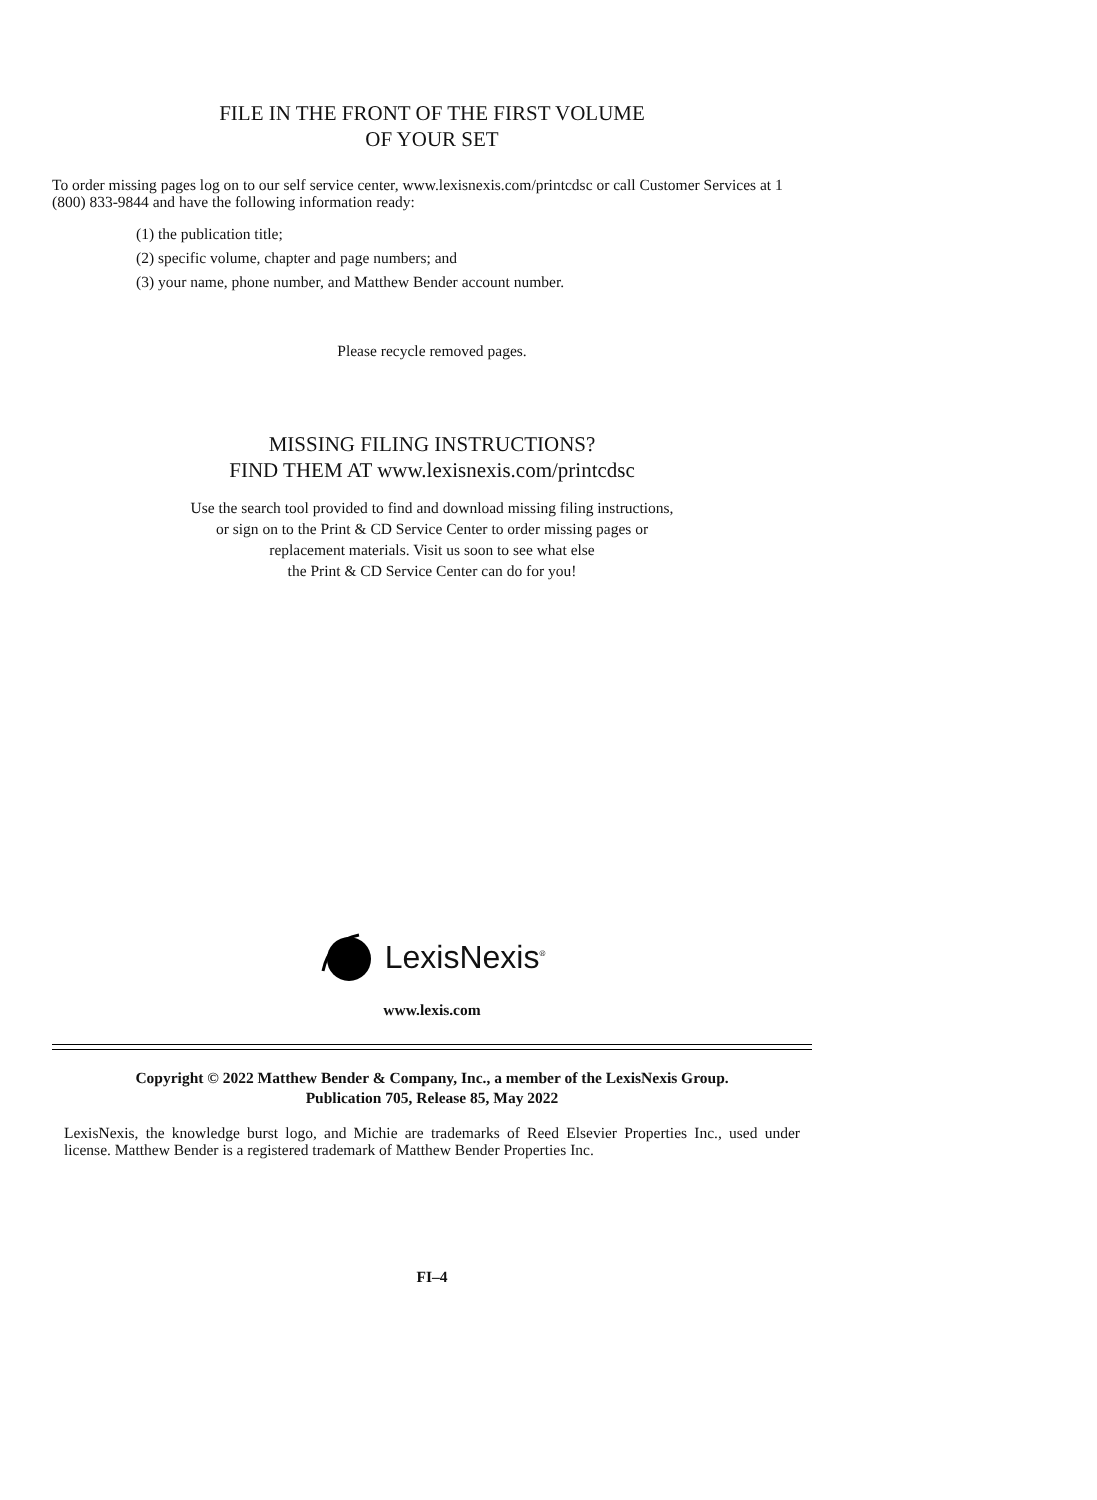FILE IN THE FRONT OF THE FIRST VOLUME
OF YOUR SET
To order missing pages log on to our self service center, www.lexisnexis.com/printcdsc or call Customer Services at 1 (800) 833-9844 and have the following information ready:
(1) the publication title;
(2) specific volume, chapter and page numbers; and
(3) your name, phone number, and Matthew Bender account number.
Please recycle removed pages.
MISSING FILING INSTRUCTIONS?
FIND THEM AT www.lexisnexis.com/printcdsc
Use the search tool provided to find and download missing filing instructions,
or sign on to the Print & CD Service Center to order missing pages or
replacement materials. Visit us soon to see what else
the Print & CD Service Center can do for you!
LexisNexis<sup>®</sup>
www.lexis.com
Copyright © 2022 Matthew Bender & Company, Inc., a member of the LexisNexis Group.
Publication 705, Release 85, May 2022
LexisNexis, the knowledge burst logo, and Michie are trademarks of Reed Elsevier Properties Inc., used under license. Matthew Bender is a registered trademark of Matthew Bender Properties Inc.
FI–4